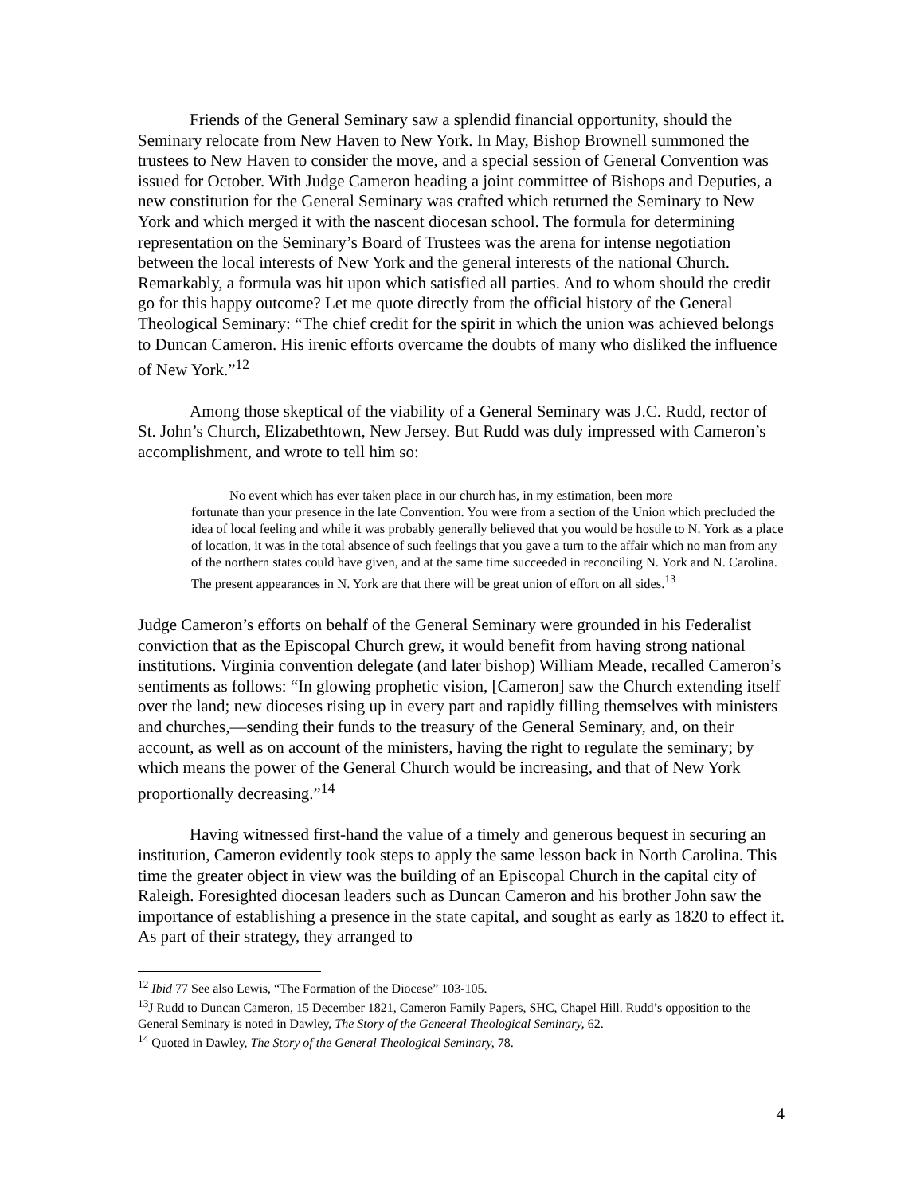Friends of the General Seminary saw a splendid financial opportunity, should the Seminary relocate from New Haven to New York. In May, Bishop Brownell summoned the trustees to New Haven to consider the move, and a special session of General Convention was issued for October. With Judge Cameron heading a joint committee of Bishops and Deputies, a new constitution for the General Seminary was crafted which returned the Seminary to New York and which merged it with the nascent diocesan school. The formula for determining representation on the Seminary’s Board of Trustees was the arena for intense negotiation between the local interests of New York and the general interests of the national Church. Remarkably, a formula was hit upon which satisfied all parties. And to whom should the credit go for this happy outcome? Let me quote directly from the official history of the General Theological Seminary: “The chief credit for the spirit in which the union was achieved belongs to Duncan Cameron. His irenic efforts overcame the doubts of many who disliked the influence of New York.”<sup>12</sup>
Among those skeptical of the viability of a General Seminary was J.C. Rudd, rector of St. John’s Church, Elizabethtown, New Jersey. But Rudd was duly impressed with Cameron’s accomplishment, and wrote to tell him so:
No event which has ever taken place in our church has, in my estimation, been more
fortunate than your presence in the late Convention. You were from a section of the Union which precluded the idea of local feeling and while it was probably generally believed that you would be hostile to N. York as a place of location, it was in the total absence of such feelings that you gave a turn to the affair which no man from any of the northern states could have given, and at the same time succeeded in reconciling N. York and N. Carolina. The present appearances in N. York are that there will be great union of effort on all sides.<sup>13</sup>
Judge Cameron’s efforts on behalf of the General Seminary were grounded in his Federalist conviction that as the Episcopal Church grew, it would benefit from having strong national institutions. Virginia convention delegate (and later bishop) William Meade, recalled Cameron’s sentiments as follows: “In glowing prophetic vision, [Cameron] saw the Church extending itself over the land; new dioceses rising up in every part and rapidly filling themselves with ministers and churches,—sending their funds to the treasury of the General Seminary, and, on their account, as well as on account of the ministers, having the right to regulate the seminary; by which means the power of the General Church would be increasing, and that of New York proportionally decreasing.”<sup>14</sup>
Having witnessed first-hand the value of a timely and generous bequest in securing an institution, Cameron evidently took steps to apply the same lesson back in North Carolina. This time the greater object in view was the building of an Episcopal Church in the capital city of Raleigh. Foresighted diocesan leaders such as Duncan Cameron and his brother John saw the importance of establishing a presence in the state capital, and sought as early as 1820 to effect it. As part of their strategy, they arranged to
<sup>12</sup> Ibid 77 See also Lewis, “The Formation of the Diocese” 103-105.
<sup>13</sup> J Rudd to Duncan Cameron, 15 December 1821, Cameron Family Papers, SHC, Chapel Hill. Rudd’s opposition to the General Seminary is noted in Dawley, The Story of the Geneeral Theological Seminary, 62.
<sup>14</sup> Quoted in Dawley, The Story of the General Theological Seminary, 78.
4